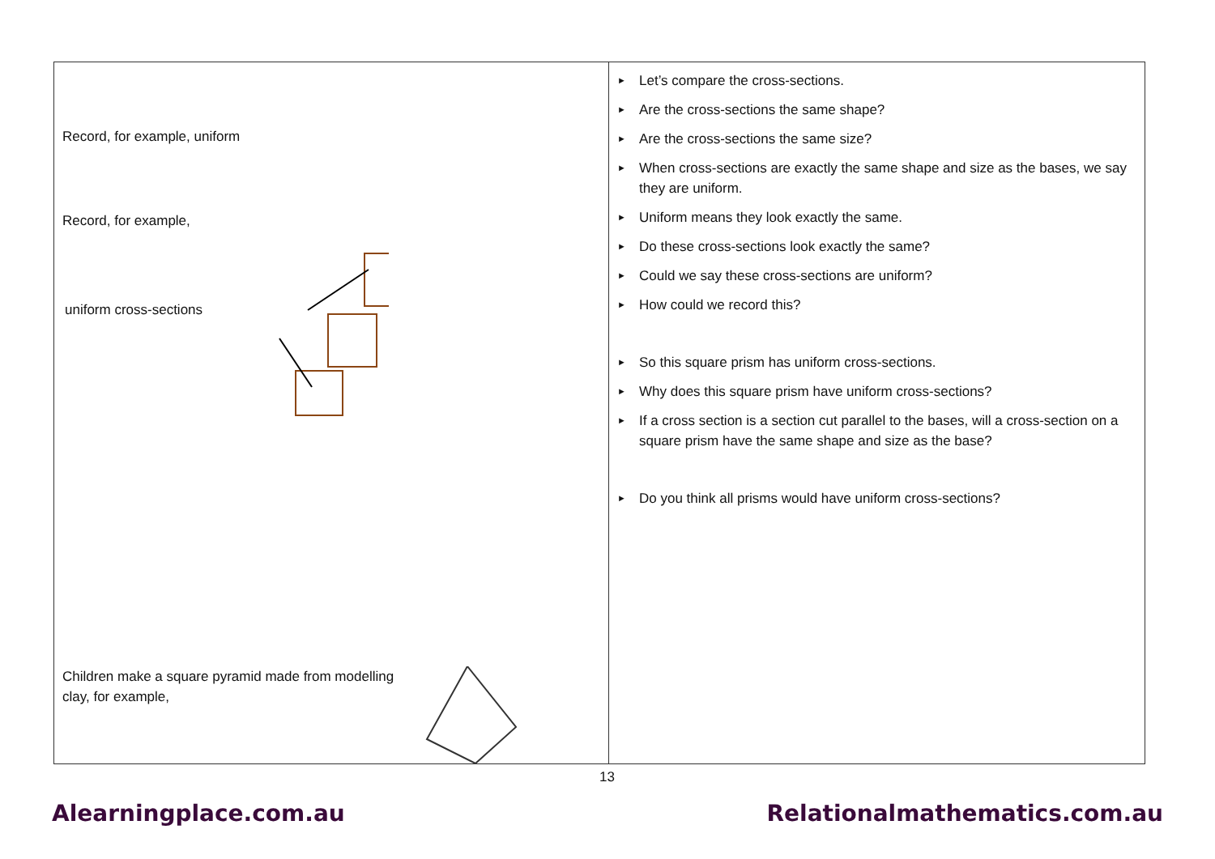| Record, for example, uniform Record, for example, uniform cross-sections Children make a square pyramid made from modelling clay, for example, | ► Let’s compare the cross-sections. ► Are the cross-sections the same shape? ► Are the cross-sections the same size? ► When cross-sections are exactly the same shape and size as the bases, we say they are uniform. ► Uniform means they look exactly the same. ► Do these cross-sections look exactly the same? ► Could we say these cross-sections are uniform? ► How could we record this? ► So this square prism has uniform cross-sections. ► Why does this square prism have uniform cross-sections? ► If a cross section is a section cut parallel to the bases, will a cross-section on a square prism have the same shape and size as the base? ► Do you think all prisms would have uniform cross-sections? |
13
Alearningplace.com.au Relationalmathematics.com.au